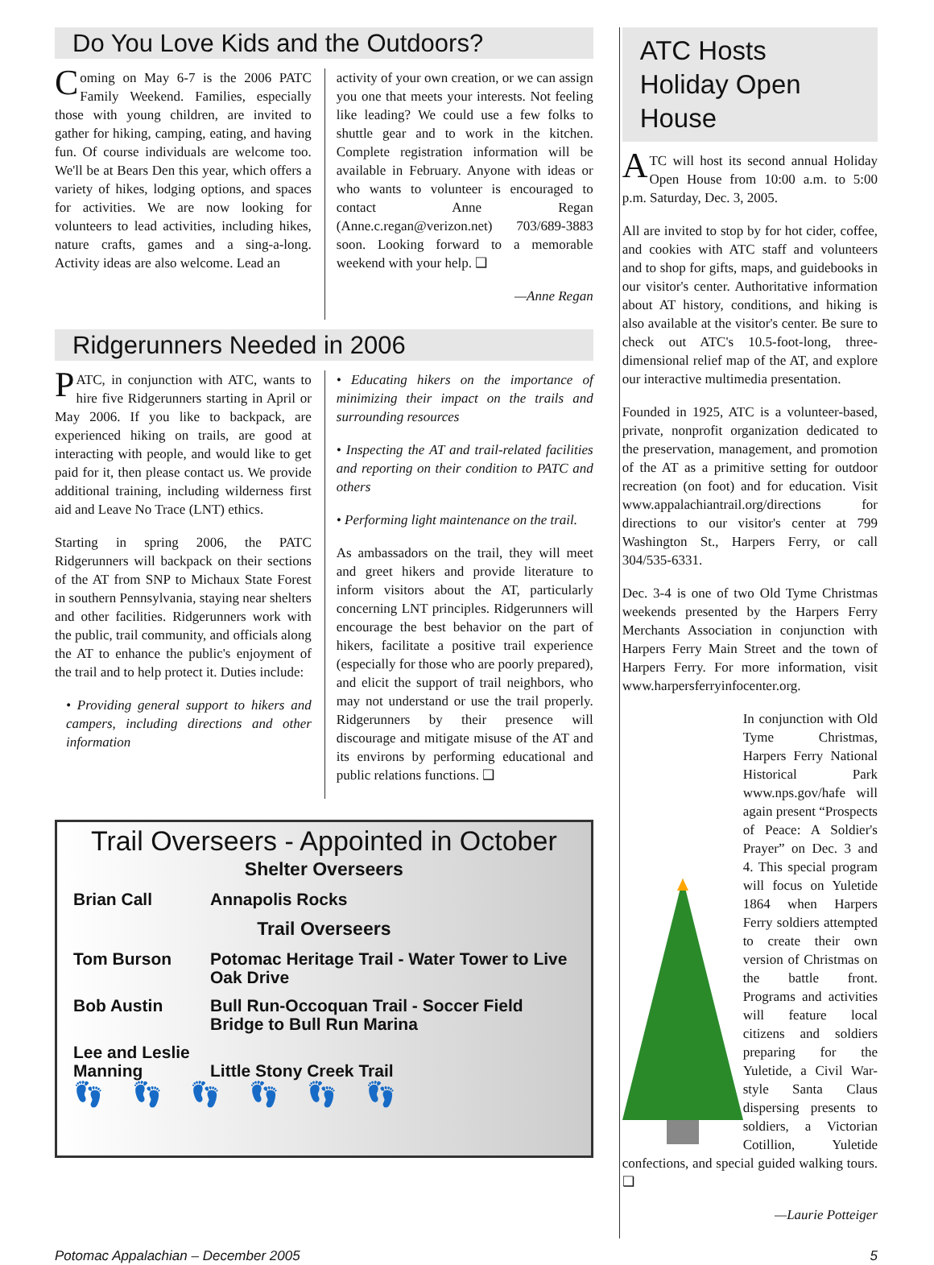Do You Love Kids and the Outdoors?
Coming on May 6-7 is the 2006 PATC Family Weekend. Families, especially those with young children, are invited to gather for hiking, camping, eating, and having fun. Of course individuals are welcome too. We'll be at Bears Den this year, which offers a variety of hikes, lodging options, and spaces for activities. We are now looking for volunteers to lead activities, including hikes, nature crafts, games and a sing-a-long. Activity ideas are also welcome. Lead an
activity of your own creation, or we can assign you one that meets your interests. Not feeling like leading? We could use a few folks to shuttle gear and to work in the kitchen. Complete registration information will be available in February. Anyone with ideas or who wants to volunteer is encouraged to contact Anne Regan (Anne.c.regan@verizon.net) 703/689-3883 soon. Looking forward to a memorable weekend with your help. ❑
—Anne Regan
Ridgerunners Needed in 2006
PATC, in conjunction with ATC, wants to hire five Ridgerunners starting in April or May 2006. If you like to backpack, are experienced hiking on trails, are good at interacting with people, and would like to get paid for it, then please contact us. We provide additional training, including wilderness first aid and Leave No Trace (LNT) ethics.
Starting in spring 2006, the PATC Ridgerunners will backpack on their sections of the AT from SNP to Michaux State Forest in southern Pennsylvania, staying near shelters and other facilities. Ridgerunners work with the public, trail community, and officials along the AT to enhance the public's enjoyment of the trail and to help protect it. Duties include:
• Providing general support to hikers and campers, including directions and other information
• Educating hikers on the importance of minimizing their impact on the trails and surrounding resources
• Inspecting the AT and trail-related facilities and reporting on their condition to PATC and others
• Performing light maintenance on the trail.
As ambassadors on the trail, they will meet and greet hikers and provide literature to inform visitors about the AT, particularly concerning LNT principles. Ridgerunners will encourage the best behavior on the part of hikers, facilitate a positive trail experience (especially for those who are poorly prepared), and elicit the support of trail neighbors, who may not understand or use the trail properly. Ridgerunners by their presence will discourage and mitigate misuse of the AT and its environs by performing educational and public relations functions. ❑
Trail Overseers - Appointed in October
| Shelter Overseers | |
| --- | --- |
| Brian Call | Annapolis Rocks |
| Trail Overseers | |
| Tom Burson | Potomac Heritage Trail - Water Tower to Live Oak Drive |
| Bob Austin | Bull Run-Occoquan Trail - Soccer Field Bridge to Bull Run Marina |
| Lee and Leslie Manning | Little Stony Creek Trail |
👣 👣 👣 👣 👣 👣
ATC Hosts
Holiday Open House
ATC will host its second annual Holiday Open House from 10:00 a.m. to 5:00 p.m. Saturday, Dec. 3, 2005.
All are invited to stop by for hot cider, coffee, and cookies with ATC staff and volunteers and to shop for gifts, maps, and guidebooks in our visitor's center. Authoritative information about AT history, conditions, and hiking is also available at the visitor's center. Be sure to check out ATC's 10.5-foot-long, three-dimensional relief map of the AT, and explore our interactive multimedia presentation.
Founded in 1925, ATC is a volunteer-based, private, nonprofit organization dedicated to the preservation, management, and promotion of the AT as a primitive setting for outdoor recreation (on foot) and for education. Visit www.appalachiantrail.org/directions for directions to our visitor's center at 799 Washington St., Harpers Ferry, or call 304/535-6331.
Dec. 3-4 is one of two Old Tyme Christmas weekends presented by the Harpers Ferry Merchants Association in conjunction with Harpers Ferry Main Street and the town of Harpers Ferry. For more information, visit www.harpersferryinfocenter.org.
In conjunction with Old Tyme Christmas, Harpers Ferry National Historical Park www.nps.gov/hafe will again present “Prospects of Peace: A Soldier's Prayer” on Dec. 3 and 4. This special program will focus on Yuletide 1864 when Harpers Ferry soldiers attempted to create their own version of Christmas on the battle front. Programs and activities will feature local citizens and soldiers preparing for the Yuletide, a Civil War-style Santa Claus dispersing presents to soldiers, a Victorian Cotillion, Yuletide confections, and special guided walking tours. ❑
—Laurie Potteiger
Potomac Appalachian – December 2005 5